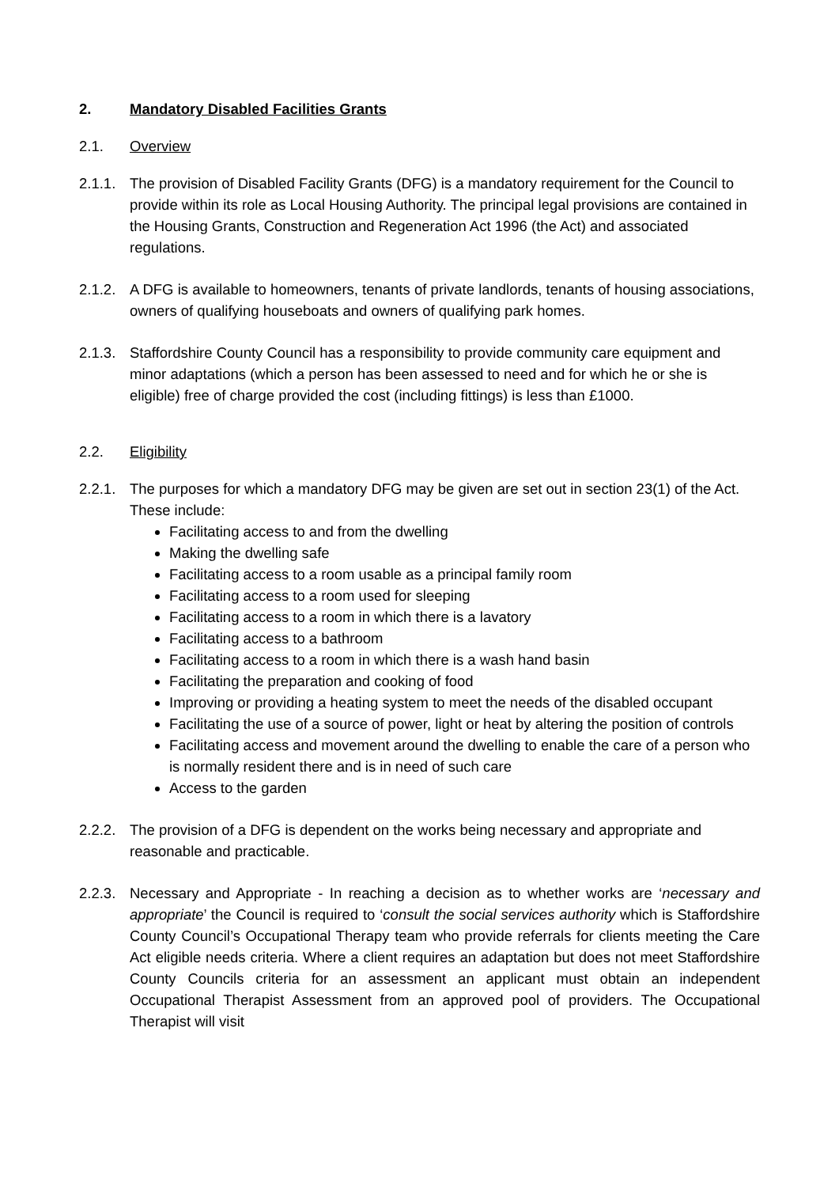2. Mandatory Disabled Facilities Grants
2.1. Overview
2.1.1. The provision of Disabled Facility Grants (DFG) is a mandatory requirement for the Council to provide within its role as Local Housing Authority. The principal legal provisions are contained in the Housing Grants, Construction and Regeneration Act 1996 (the Act) and associated regulations.
2.1.2. A DFG is available to homeowners, tenants of private landlords, tenants of housing associations, owners of qualifying houseboats and owners of qualifying park homes.
2.1.3. Staffordshire County Council has a responsibility to provide community care equipment and minor adaptations (which a person has been assessed to need and for which he or she is eligible) free of charge provided the cost (including fittings) is less than £1000.
2.2. Eligibility
2.2.1. The purposes for which a mandatory DFG may be given are set out in section 23(1) of the Act. These include:
Facilitating access to and from the dwelling
Making the dwelling safe
Facilitating access to a room usable as a principal family room
Facilitating access to a room used for sleeping
Facilitating access to a room in which there is a lavatory
Facilitating access to a bathroom
Facilitating access to a room in which there is a wash hand basin
Facilitating the preparation and cooking of food
Improving or providing a heating system to meet the needs of the disabled occupant
Facilitating the use of a source of power, light or heat by altering the position of controls
Facilitating access and movement around the dwelling to enable the care of a person who is normally resident there and is in need of such care
Access to the garden
2.2.2. The provision of a DFG is dependent on the works being necessary and appropriate and reasonable and practicable.
2.2.3. Necessary and Appropriate - In reaching a decision as to whether works are ‘necessary and appropriate’ the Council is required to ‘consult the social services authority which is Staffordshire County Council’s Occupational Therapy team who provide referrals for clients meeting the Care Act eligible needs criteria. Where a client requires an adaptation but does not meet Staffordshire County Councils criteria for an assessment an applicant must obtain an independent Occupational Therapist Assessment from an approved pool of providers. The Occupational Therapist will visit